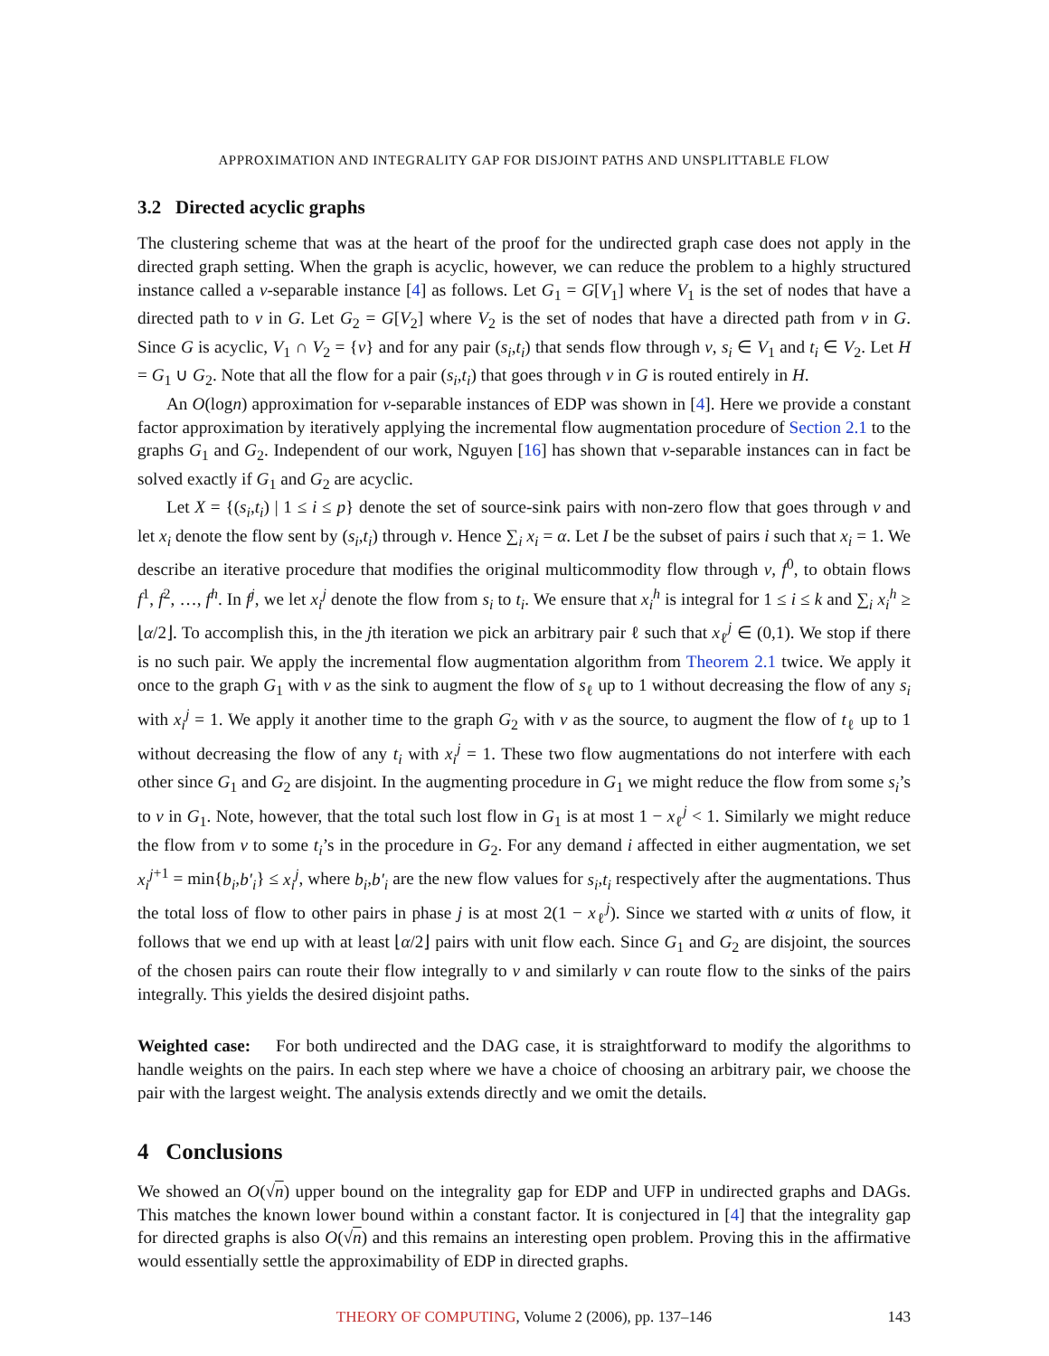APPROXIMATION AND INTEGRALITY GAP FOR DISJOINT PATHS AND UNSPLITTABLE FLOW
3.2 Directed acyclic graphs
The clustering scheme that was at the heart of the proof for the undirected graph case does not apply in the directed graph setting. When the graph is acyclic, however, we can reduce the problem to a highly structured instance called a v-separable instance [4] as follows. Let G<sub>1</sub> = G[V<sub>1</sub>] where V<sub>1</sub> is the set of nodes that have a directed path to v in G. Let G<sub>2</sub> = G[V<sub>2</sub>] where V<sub>2</sub> is the set of nodes that have a directed path from v in G. Since G is acyclic, V<sub>1</sub> ∩ V<sub>2</sub> = {v} and for any pair (s<sub>i</sub>,t<sub>i</sub>) that sends flow through v, s<sub>i</sub> ∈ V<sub>1</sub> and t<sub>i</sub> ∈ V<sub>2</sub>. Let H = G<sub>1</sub> ∪ G<sub>2</sub>. Note that all the flow for a pair (s<sub>i</sub>,t<sub>i</sub>) that goes through v in G is routed entirely in H.
An O(logn) approximation for v-separable instances of EDP was shown in [4]. Here we provide a constant factor approximation by iteratively applying the incremental flow augmentation procedure of Section 2.1 to the graphs G<sub>1</sub> and G<sub>2</sub>. Independent of our work, Nguyen [16] has shown that v-separable instances can in fact be solved exactly if G<sub>1</sub> and G<sub>2</sub> are acyclic.
Let X = {(s<sub>i</sub>,t<sub>i</sub>) | 1 ≤ i ≤ p} denote the set of source-sink pairs with non-zero flow that goes through v and let x<sub>i</sub> denote the flow sent by (s<sub>i</sub>,t<sub>i</sub>) through v. Hence ∑<sub>i</sub> x<sub>i</sub> = α. Let I be the subset of pairs i such that x<sub>i</sub> = 1. We describe an iterative procedure that modifies the original multicommodity flow through v, f<sup>0</sup>, to obtain flows f<sup>1</sup>, f<sup>2</sup>, …, f<sup>h</sup>. In f<sup>j</sup>, we let x<sub>i</sub><sup>j</sup> denote the flow from s<sub>i</sub> to t<sub>i</sub>. We ensure that x<sub>i</sub><sup>h</sup> is integral for 1 ≤ i ≤ k and ∑<sub>i</sub> x<sub>i</sub><sup>h</sup> ≥ ⌊α/2⌋. To accomplish this, in the jth iteration we pick an arbitrary pair ℓ such that x<sub>ℓ</sub><sup>j</sup> ∈ (0,1). We stop if there is no such pair. We apply the incremental flow augmentation algorithm from Theorem 2.1 twice. We apply it once to the graph G<sub>1</sub> with v as the sink to augment the flow of s<sub>ℓ</sub> up to 1 without decreasing the flow of any s<sub>i</sub> with x<sub>i</sub><sup>j</sup> = 1. We apply it another time to the graph G<sub>2</sub> with v as the source, to augment the flow of t<sub>ℓ</sub> up to 1 without decreasing the flow of any t<sub>i</sub> with x<sub>i</sub><sup>j</sup> = 1. These two flow augmentations do not interfere with each other since G<sub>1</sub> and G<sub>2</sub> are disjoint. In the augmenting procedure in G<sub>1</sub> we might reduce the flow from some s<sub>i</sub>’s to v in G<sub>1</sub>. Note, however, that the total such lost flow in G<sub>1</sub> is at most 1 − x<sub>ℓ</sub><sup>j</sup> < 1. Similarly we might reduce the flow from v to some t<sub>i</sub>’s in the procedure in G<sub>2</sub>. For any demand i affected in either augmentation, we set x<sub>i</sub><sup>j</sup><sup>+1</sup> = min{b<sub>i</sub>,b′<sub>i</sub>} ≤ x<sub>i</sub><sup>j</sup>, where b<sub>i</sub>,b′<sub>i</sub> are the new flow values for s<sub>i</sub>,t<sub>i</sub> respectively after the augmentations. Thus the total loss of flow to other pairs in phase j is at most 2(1 − x<sub>ℓ</sub><sup>j</sup>). Since we started with α units of flow, it follows that we end up with at least ⌊α/2⌋ pairs with unit flow each. Since G<sub>1</sub> and G<sub>2</sub> are disjoint, the sources of the chosen pairs can route their flow integrally to v and similarly v can route flow to the sinks of the pairs integrally. This yields the desired disjoint paths.
Weighted case: For both undirected and the DAG case, it is straightforward to modify the algorithms to handle weights on the pairs. In each step where we have a choice of choosing an arbitrary pair, we choose the pair with the largest weight. The analysis extends directly and we omit the details.
4 Conclusions
We showed an O(√n) upper bound on the integrality gap for EDP and UFP in undirected graphs and DAGs. This matches the known lower bound within a constant factor. It is conjectured in [4] that the integrality gap for directed graphs is also O(√n) and this remains an interesting open problem. Proving this in the affirmative would essentially settle the approximability of EDP in directed graphs.
THEORY OF COMPUTING, Volume 2 (2006), pp. 137–146 143